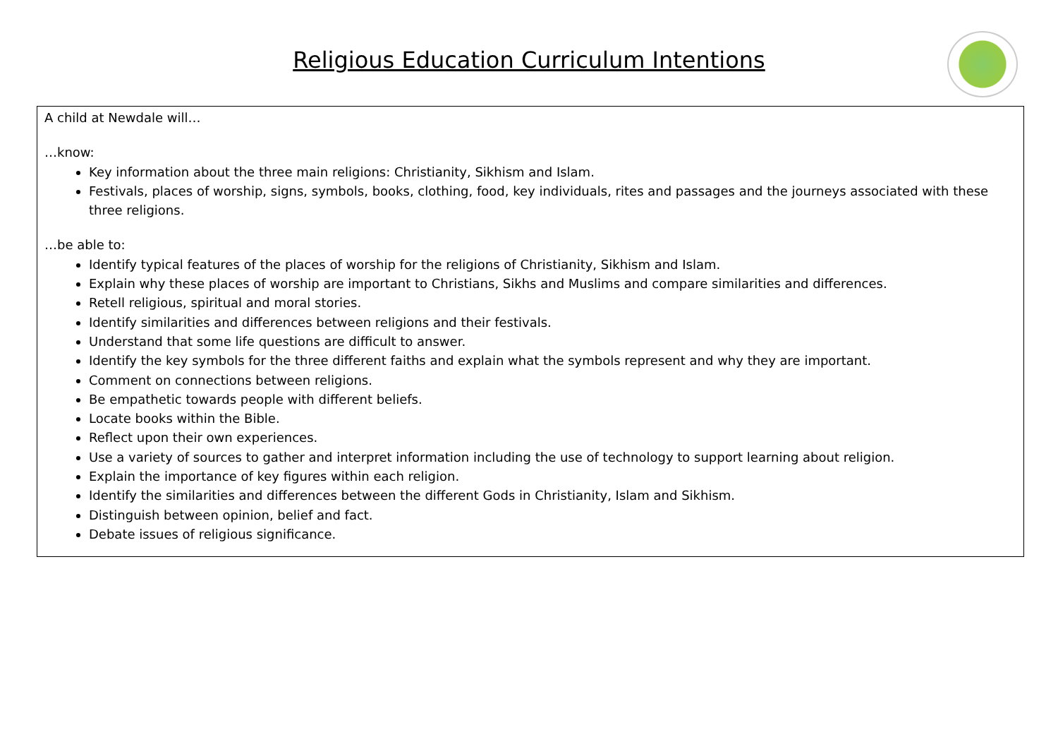Religious Education Curriculum Intentions
A child at Newdale will…
…know:
Key information about the three main religions: Christianity, Sikhism and Islam.
Festivals, places of worship, signs, symbols, books, clothing, food, key individuals, rites and passages and the journeys associated with these three religions.
…be able to:
Identify typical features of the places of worship for the religions of Christianity, Sikhism and Islam.
Explain why these places of worship are important to Christians, Sikhs and Muslims and compare similarities and differences.
Retell religious, spiritual and moral stories.
Identify similarities and differences between religions and their festivals.
Understand that some life questions are difficult to answer.
Identify the key symbols for the three different faiths and explain what the symbols represent and why they are important.
Comment on connections between religions.
Be empathetic towards people with different beliefs.
Locate books within the Bible.
Reflect upon their own experiences.
Use a variety of sources to gather and interpret information including the use of technology to support learning about religion.
Explain the importance of key figures within each religion.
Identify the similarities and differences between the different Gods in Christianity, Islam and Sikhism.
Distinguish between opinion, belief and fact.
Debate issues of religious significance.